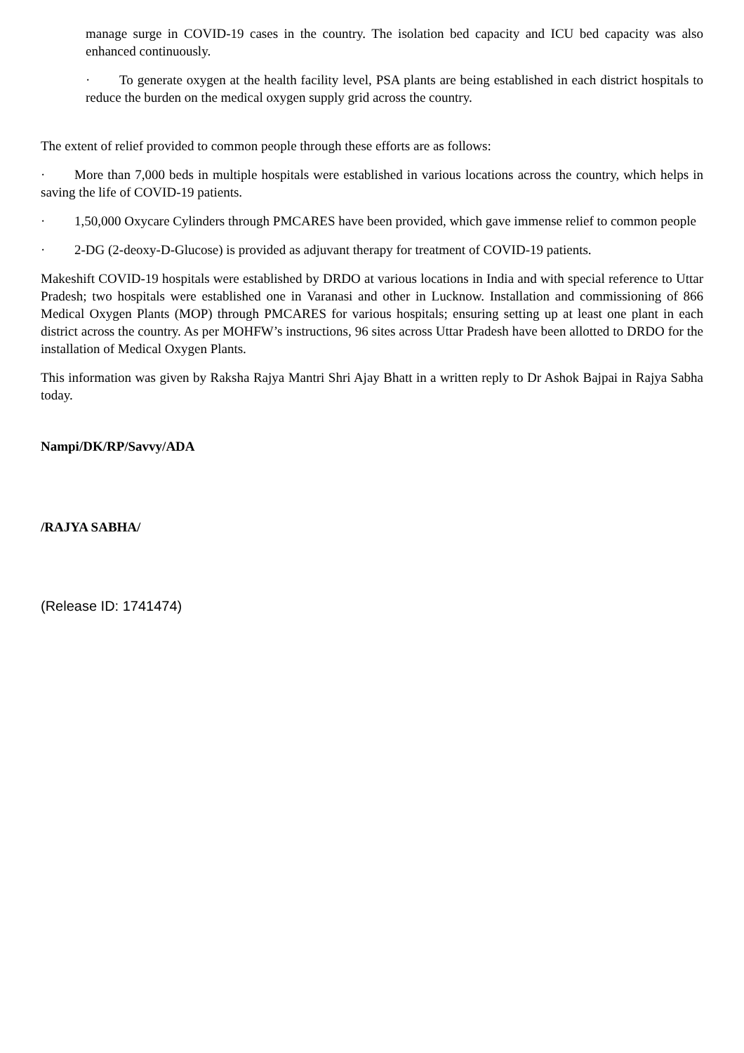manage surge in COVID-19 cases in the country. The isolation bed capacity and ICU bed capacity was also enhanced continuously.
· To generate oxygen at the health facility level, PSA plants are being established in each district hospitals to reduce the burden on the medical oxygen supply grid across the country.
The extent of relief provided to common people through these efforts are as follows:
· More than 7,000 beds in multiple hospitals were established in various locations across the country, which helps in saving the life of COVID-19 patients.
· 1,50,000 Oxycare Cylinders through PMCARES have been provided, which gave immense relief to common people
· 2-DG (2-deoxy-D-Glucose) is provided as adjuvant therapy for treatment of COVID-19 patients.
Makeshift COVID-19 hospitals were established by DRDO at various locations in India and with special reference to Uttar Pradesh; two hospitals were established one in Varanasi and other in Lucknow. Installation and commissioning of 866 Medical Oxygen Plants (MOP) through PMCARES for various hospitals; ensuring setting up at least one plant in each district across the country. As per MOHFW’s instructions, 96 sites across Uttar Pradesh have been allotted to DRDO for the installation of Medical Oxygen Plants.
This information was given by Raksha Rajya Mantri Shri Ajay Bhatt in a written reply to Dr Ashok Bajpai in Rajya Sabha today.
Nampi/DK/RP/Savvy/ADA
/RAJYA SABHA/
(Release ID: 1741474)